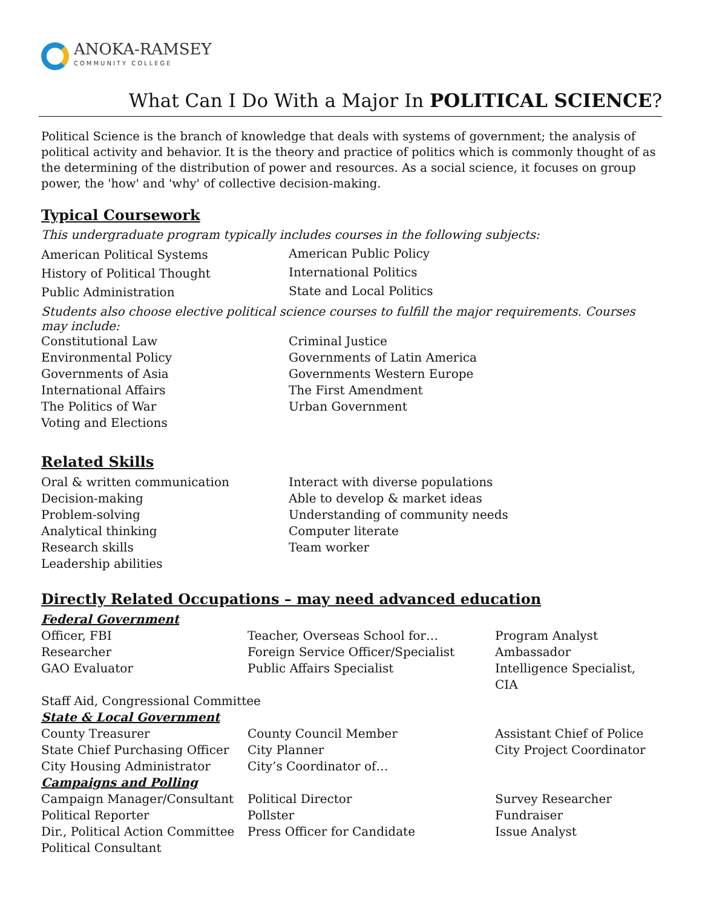ANOKA-RAMSEY
COMMUNITY COLLEGE
What Can I Do With a Major In POLITICAL SCIENCE?
Political Science is the branch of knowledge that deals with systems of government; the analysis of political activity and behavior. It is the theory and practice of politics which is commonly thought of as the determining of the distribution of power and resources. As a social science, it focuses on group power, the 'how' and 'why' of collective decision-making.
Typical Coursework
This undergraduate program typically includes courses in the following subjects:
| American Political Systems | American Public Policy |
| History of Political Thought | International Politics |
| Public Administration | State and Local Politics |
Students also choose elective political science courses to fulfill the major requirements. Courses may include:
| Constitutional Law | Criminal Justice |
| Environmental Policy | Governments of Latin America |
| Governments of Asia | Governments Western Europe |
| International Affairs | The First Amendment |
| The Politics of War | Urban Government |
| Voting and Elections | |
Related Skills
| Oral & written communication | Interact with diverse populations |
| Decision-making | Able to develop & market ideas |
| Problem-solving | Understanding of community needs |
| Analytical thinking | Computer literate |
| Research skills | Team worker |
| Leadership abilities | |
Directly Related Occupations – may need advanced education
| Federal Government | | |
| Officer, FBI | Teacher, Overseas School for… | Program Analyst |
| Researcher | Foreign Service Officer/Specialist | Ambassador |
| GAO Evaluator | Public Affairs Specialist | Intelligence Specialist, CIA |
| Staff Aid, Congressional Committee | | |
| State & Local Government | | |
| County Treasurer | County Council Member | Assistant Chief of Police |
| State Chief Purchasing Officer | City Planner | City Project Coordinator |
| City Housing Administrator | City’s Coordinator of… | |
| Campaigns and Polling | | |
| Campaign Manager/Consultant | Political Director | Survey Researcher |
| Political Reporter | Pollster | Fundraiser |
| Dir., Political Action Committee | Press Officer for Candidate | Issue Analyst |
| Political Consultant | | |